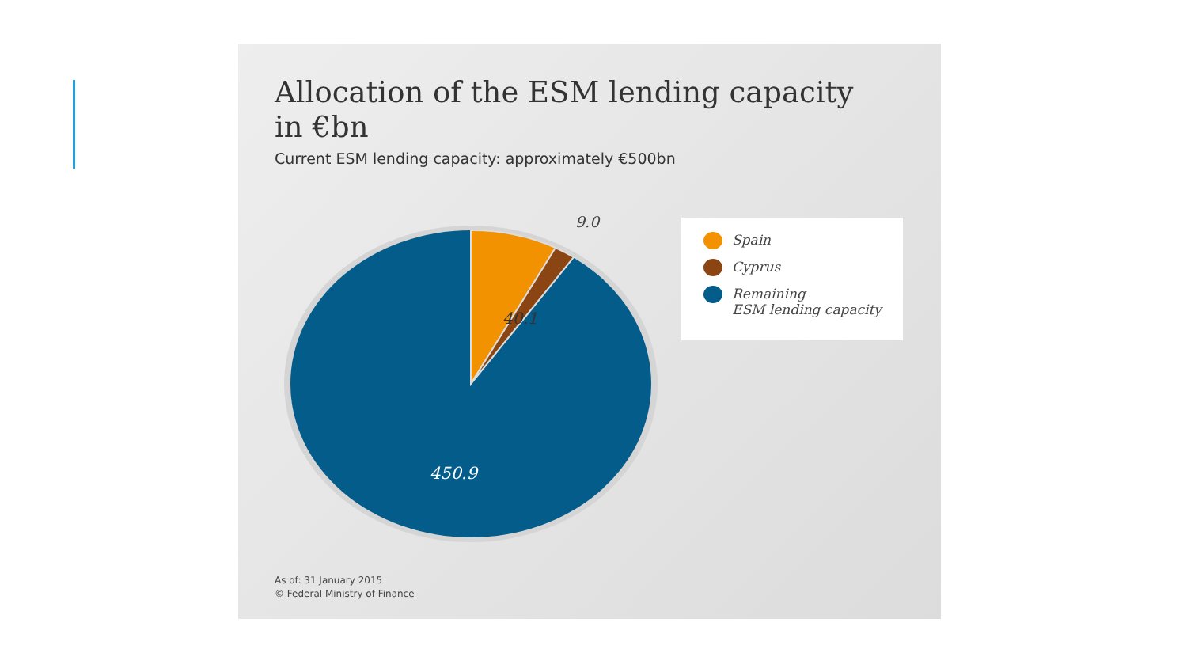Allocation of the ESM lending capacity
in €bn
Current ESM lending capacity: approximately €500bn
40.1
9.0
450.9
Spain
Cyprus
Remaining
ESM lending capacity
As of: 31 January 2015
© Federal Ministry of Finance